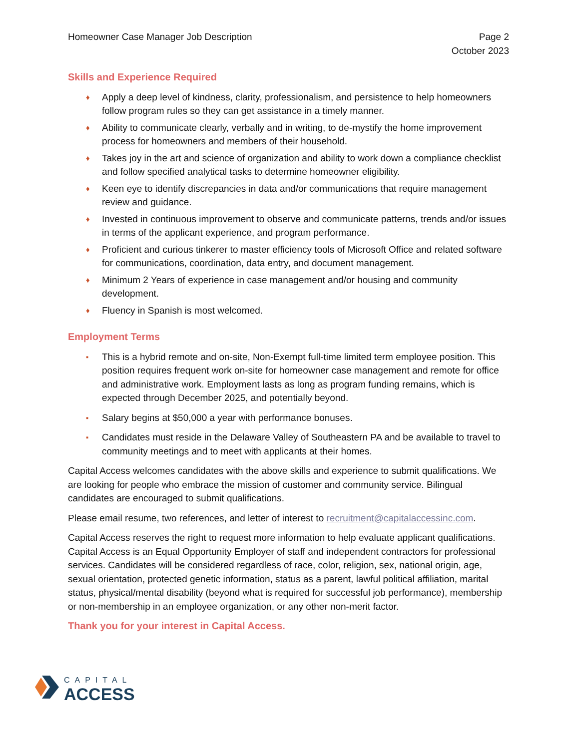Homeowner Case Manager Job Description
Page 2
October 2023
Skills and Experience Required
♦ Apply a deep level of kindness, clarity, professionalism, and persistence to help homeowners follow program rules so they can get assistance in a timely manner.
♦ Ability to communicate clearly, verbally and in writing, to de-mystify the home improvement process for homeowners and members of their household.
♦ Takes joy in the art and science of organization and ability to work down a compliance checklist and follow specified analytical tasks to determine homeowner eligibility.
♦ Keen eye to identify discrepancies in data and/or communications that require management review and guidance.
♦ Invested in continuous improvement to observe and communicate patterns, trends and/or issues in terms of the applicant experience, and program performance.
♦ Proficient and curious tinkerer to master efficiency tools of Microsoft Office and related software for communications, coordination, data entry, and document management.
♦ Minimum 2 Years of experience in case management and/or housing and community development.
♦ Fluency in Spanish is most welcomed.
Employment Terms
▪ This is a hybrid remote and on-site, Non-Exempt full-time limited term employee position. This position requires frequent work on-site for homeowner case management and remote for office and administrative work. Employment lasts as long as program funding remains, which is expected through December 2025, and potentially beyond.
▪ Salary begins at $50,000 a year with performance bonuses.
▪ Candidates must reside in the Delaware Valley of Southeastern PA and be available to travel to community meetings and to meet with applicants at their homes.
Capital Access welcomes candidates with the above skills and experience to submit qualifications. We are looking for people who embrace the mission of customer and community service. Bilingual candidates are encouraged to submit qualifications.
Please email resume, two references, and letter of interest to recruitment@capitalaccessinc.com.
Capital Access reserves the right to request more information to help evaluate applicant qualifications. Capital Access is an Equal Opportunity Employer of staff and independent contractors for professional services. Candidates will be considered regardless of race, color, religion, sex, national origin, age, sexual orientation, protected genetic information, status as a parent, lawful political affiliation, marital status, physical/mental disability (beyond what is required for successful job performance), membership or non-membership in an employee organization, or any other non-merit factor.
Thank you for your interest in Capital Access.
CAPITAL
ACCESS